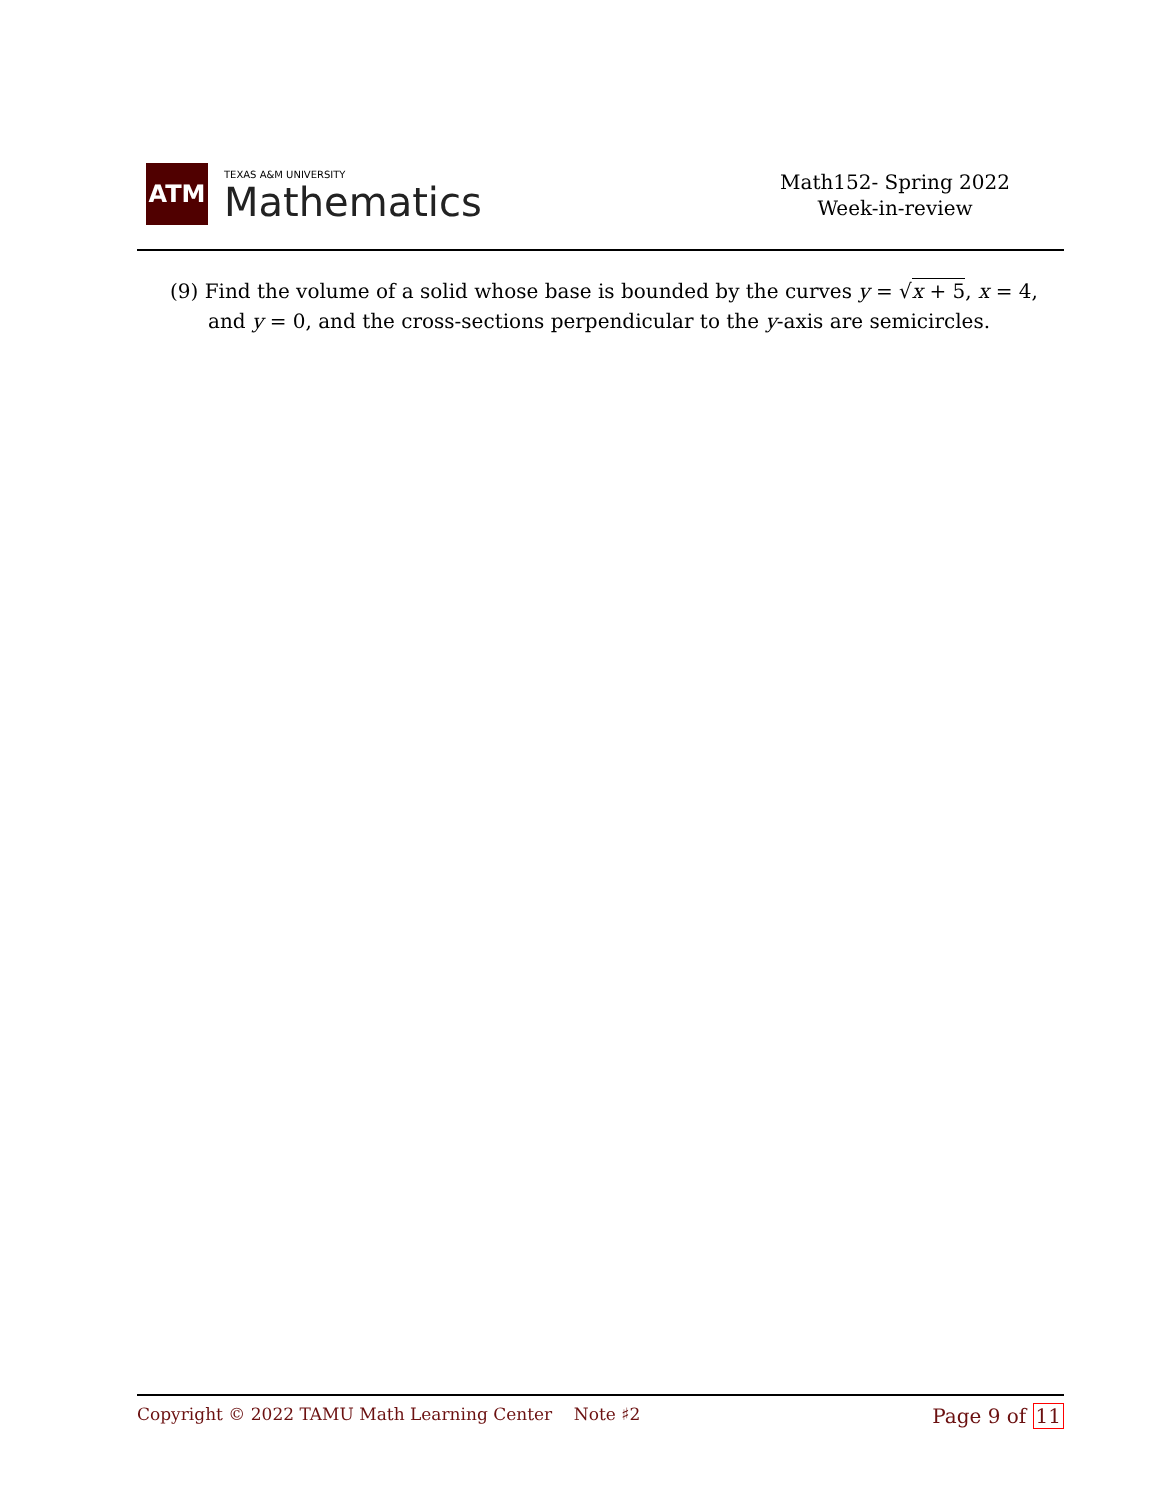ATM
TEXAS A&M UNIVERSITY
Mathematics
Math152- Spring 2022
Week-in-review
(9) Find the volume of a solid whose base is bounded by the curves y = √x + 5, x = 4, and y = 0, and the cross-sections perpendicular to the y-axis are semicircles.
Copyright © 2022 TAMU Math Learning Center Note ♯2
Page 9 of 11